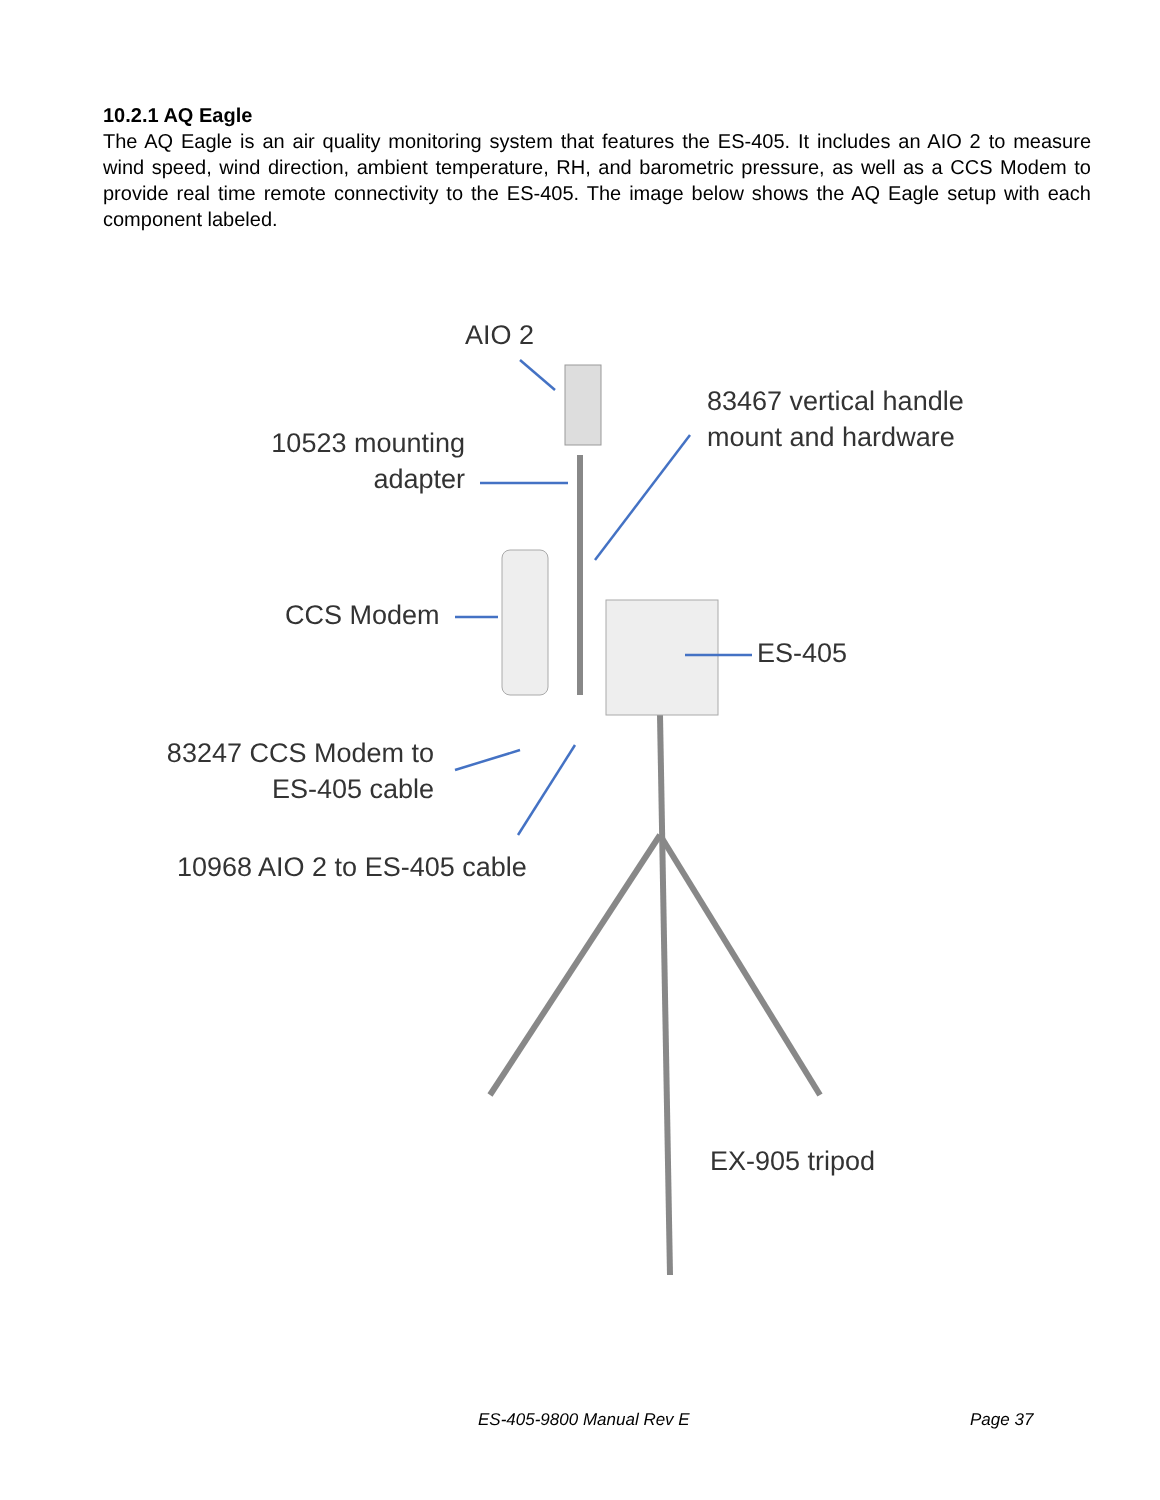10.2.1 AQ Eagle
The AQ Eagle is an air quality monitoring system that features the ES-405. It includes an AIO 2 to measure wind speed, wind direction, ambient temperature, RH, and barometric pressure, as well as a CCS Modem to provide real time remote connectivity to the ES-405. The image below shows the AQ Eagle setup with each component labeled.
AIO 2
10523 mounting
adapter
83467 vertical handle
mount and hardware
CCS Modem
ES-405
83247 CCS Modem to
ES-405 cable
10968 AIO 2 to ES-405 cable
EX-905 tripod
ES-405-9800 Manual Rev E Page 37